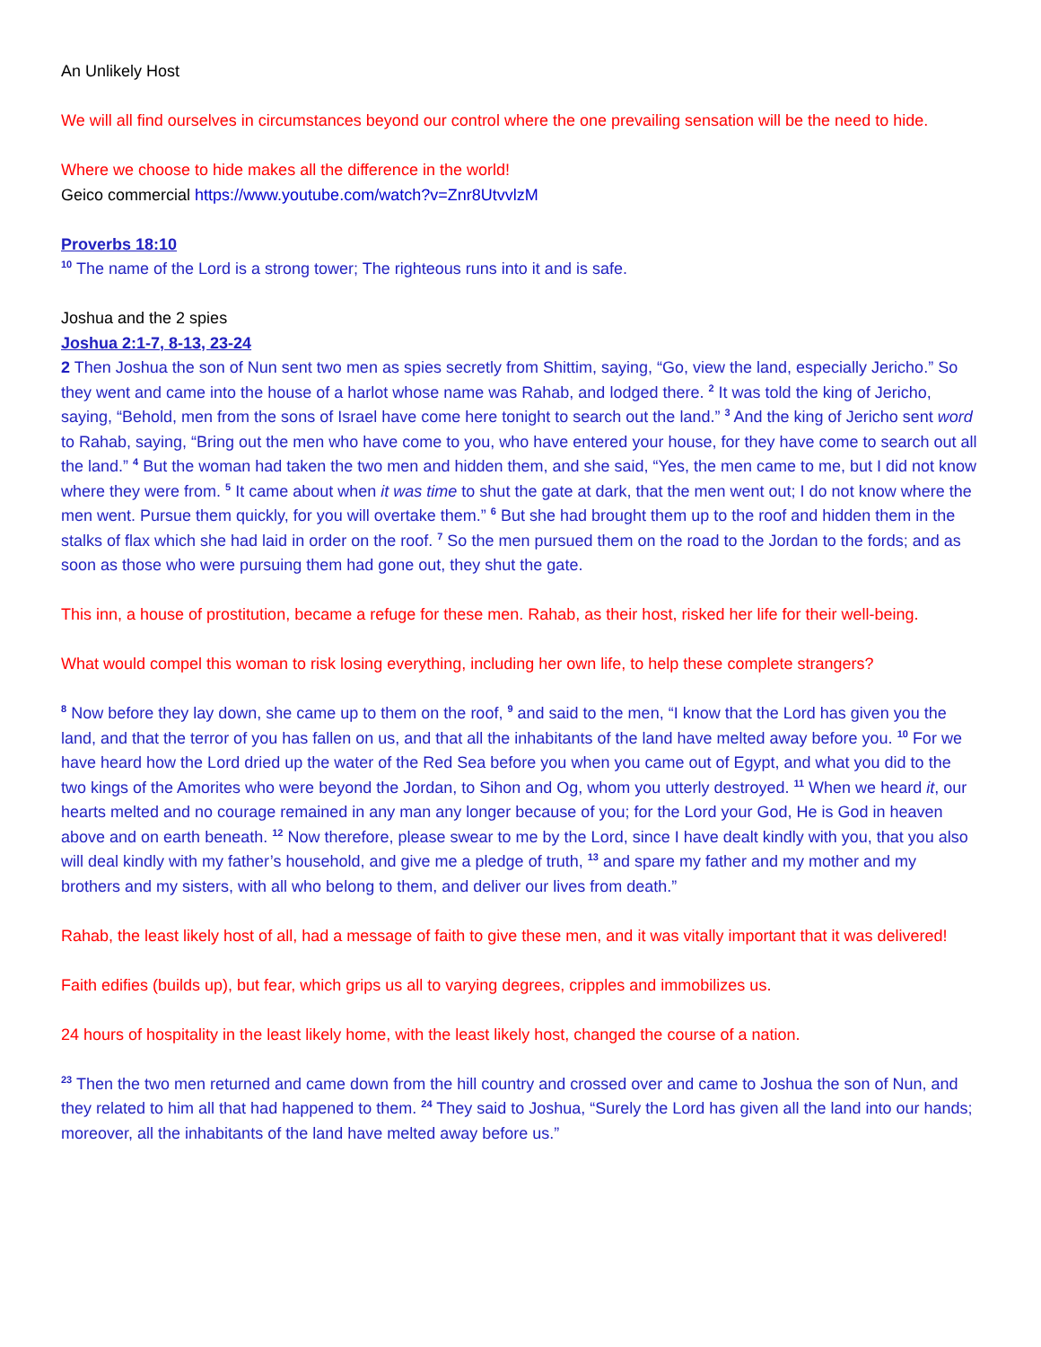An Unlikely Host
We will all find ourselves in circumstances beyond our control where the one prevailing sensation will be the need to hide.
Where we choose to hide makes all the difference in the world!
Geico commercial https://www.youtube.com/watch?v=Znr8UtvvlzM
Proverbs 18:10
<sup>10</sup> The name of the Lord is a strong tower; The righteous runs into it and is safe.
Joshua and the 2 spies
Joshua 2:1-7, 8-13, 23-24
2 Then Joshua the son of Nun sent two men as spies secretly from Shittim, saying, “Go, view the land, especially Jericho.” So they went and came into the house of a harlot whose name was Rahab, and lodged there. <sup>2</sup> It was told the king of Jericho, saying, “Behold, men from the sons of Israel have come here tonight to search out the land.” <sup>3</sup> And the king of Jericho sent word to Rahab, saying, “Bring out the men who have come to you, who have entered your house, for they have come to search out all the land.” <sup>4</sup> But the woman had taken the two men and hidden them, and she said, “Yes, the men came to me, but I did not know where they were from. <sup>5</sup> It came about when it was time to shut the gate at dark, that the men went out; I do not know where the men went. Pursue them quickly, for you will overtake them.” <sup>6</sup> But she had brought them up to the roof and hidden them in the stalks of flax which she had laid in order on the roof. <sup>7</sup> So the men pursued them on the road to the Jordan to the fords; and as soon as those who were pursuing them had gone out, they shut the gate.
This inn, a house of prostitution, became a refuge for these men. Rahab, as their host, risked her life for their well-being.
What would compel this woman to risk losing everything, including her own life, to help these complete strangers?
<sup>8</sup> Now before they lay down, she came up to them on the roof, <sup>9</sup> and said to the men, “I know that the Lord has given you the land, and that the terror of you has fallen on us, and that all the inhabitants of the land have melted away before you. <sup>10</sup> For we have heard how the Lord dried up the water of the Red Sea before you when you came out of Egypt, and what you did to the two kings of the Amorites who were beyond the Jordan, to Sihon and Og, whom you utterly destroyed. <sup>11</sup> When we heard it, our hearts melted and no courage remained in any man any longer because of you; for the Lord your God, He is God in heaven above and on earth beneath. <sup>12</sup> Now therefore, please swear to me by the Lord, since I have dealt kindly with you, that you also will deal kindly with my father’s household, and give me a pledge of truth, <sup>13</sup> and spare my father and my mother and my brothers and my sisters, with all who belong to them, and deliver our lives from death.”
Rahab, the least likely host of all, had a message of faith to give these men, and it was vitally important that it was delivered!
Faith edifies (builds up), but fear, which grips us all to varying degrees, cripples and immobilizes us.
24 hours of hospitality in the least likely home, with the least likely host, changed the course of a nation.
<sup>23</sup> Then the two men returned and came down from the hill country and crossed over and came to Joshua the son of Nun, and they related to him all that had happened to them. <sup>24</sup> They said to Joshua, “Surely the Lord has given all the land into our hands; moreover, all the inhabitants of the land have melted away before us.”